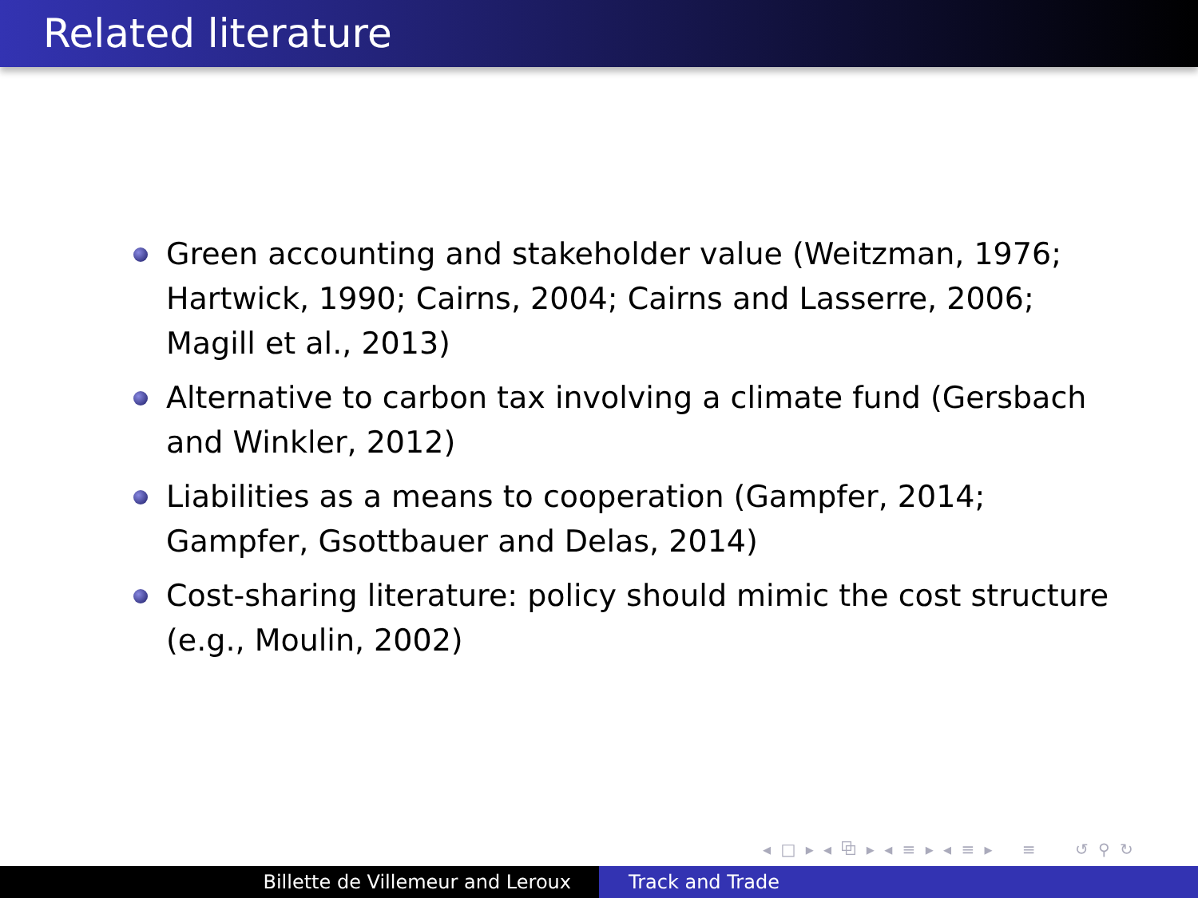Related literature
Green accounting and stakeholder value (Weitzman, 1976; Hartwick, 1990; Cairns, 2004; Cairns and Lasserre, 2006; Magill et al., 2013)
Alternative to carbon tax involving a climate fund (Gersbach and Winkler, 2012)
Liabilities as a means to cooperation (Gampfer, 2014; Gampfer, Gsottbauer and Delas, 2014)
Cost-sharing literature: policy should mimic the cost structure (e.g., Moulin, 2002)
◂ □ ▸ ◂ ⧉ ▸ ◂ ≡ ▸ ◂ ≡ ▸ ≡ ↺ ⚲ ↻
Billette de Villemeur and Leroux Track and Trade